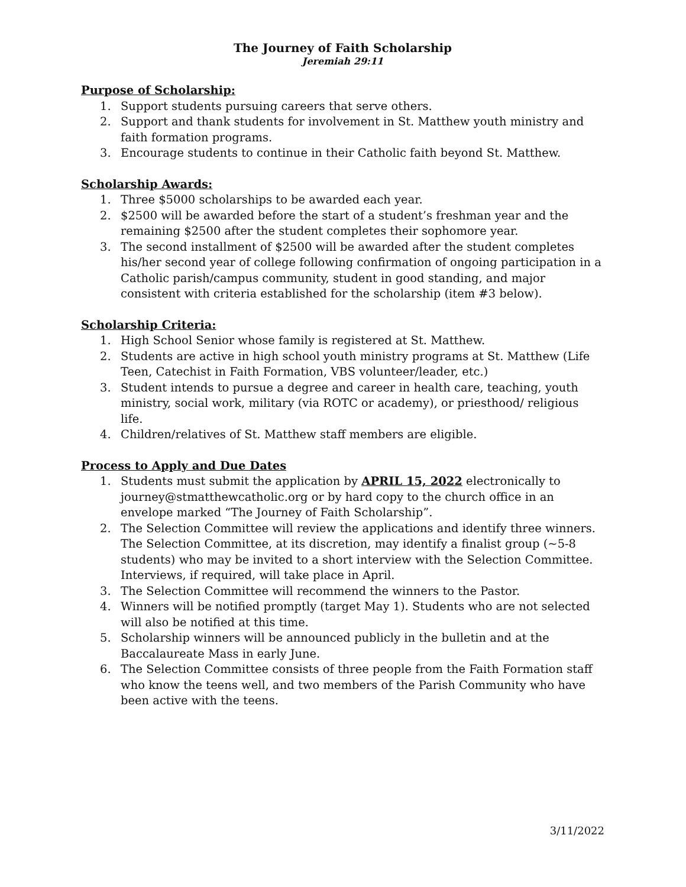The Journey of Faith Scholarship
Jeremiah 29:11
Purpose of Scholarship:
1. Support students pursuing careers that serve others.
2. Support and thank students for involvement in St. Matthew youth ministry and faith formation programs.
3. Encourage students to continue in their Catholic faith beyond St. Matthew.
Scholarship Awards:
1. Three $5000 scholarships to be awarded each year.
2. $2500 will be awarded before the start of a student’s freshman year and the remaining $2500 after the student completes their sophomore year.
3. The second installment of $2500 will be awarded after the student completes his/her second year of college following confirmation of ongoing participation in a Catholic parish/campus community, student in good standing, and major consistent with criteria established for the scholarship (item #3 below).
Scholarship Criteria:
1. High School Senior whose family is registered at St. Matthew.
2. Students are active in high school youth ministry programs at St. Matthew (Life Teen, Catechist in Faith Formation, VBS volunteer/leader, etc.)
3. Student intends to pursue a degree and career in health care, teaching, youth ministry, social work, military (via ROTC or academy), or priesthood/ religious life.
4. Children/relatives of St. Matthew staff members are eligible.
Process to Apply and Due Dates
1. Students must submit the application by APRIL 15, 2022 electronically to journey@stmatthewcatholic.org or by hard copy to the church office in an envelope marked “The Journey of Faith Scholarship”.
2. The Selection Committee will review the applications and identify three winners. The Selection Committee, at its discretion, may identify a finalist group (~5-8 students) who may be invited to a short interview with the Selection Committee. Interviews, if required, will take place in April.
3. The Selection Committee will recommend the winners to the Pastor.
4. Winners will be notified promptly (target May 1). Students who are not selected will also be notified at this time.
5. Scholarship winners will be announced publicly in the bulletin and at the Baccalaureate Mass in early June.
6. The Selection Committee consists of three people from the Faith Formation staff who know the teens well, and two members of the Parish Community who have been active with the teens.
3/11/2022